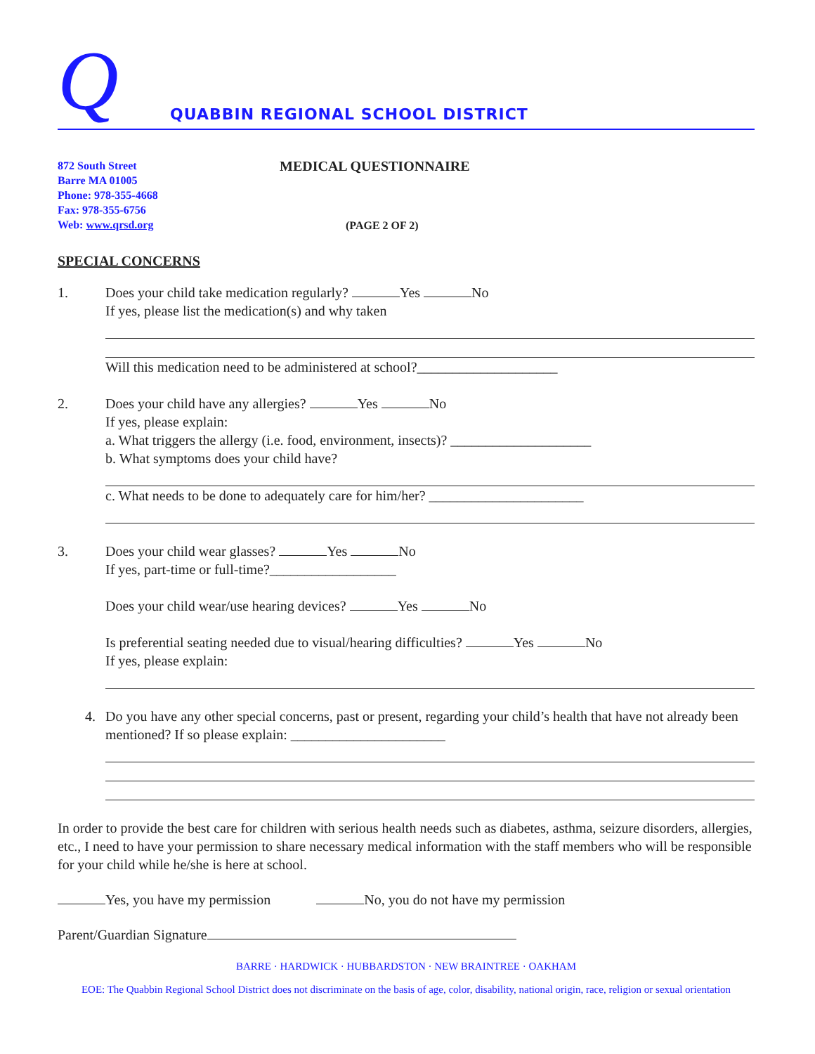Q
QUABBIN REGIONAL SCHOOL DISTRICT
872 South Street
Barre MA 01005
Phone: 978-355-4668
Fax: 978-355-6756
Web: www.qrsd.org
MEDICAL QUESTIONNAIRE
(PAGE 2 OF 2)
SPECIAL CONCERNS
1. Does your child take medication regularly? Yes No
If yes, please list the medication(s) and why taken
Will this medication need to be administered at school?____________________
2. Does your child have any allergies? Yes No
If yes, please explain:
a. What triggers the allergy (i.e. food, environment, insects)? ____________________
b. What symptoms does your child have?
c. What needs to be done to adequately care for him/her? ______________________
3. Does your child wear glasses? Yes No
If yes, part-time or full-time?__________________
Does your child wear/use hearing devices? Yes No
Is preferential seating needed due to visual/hearing difficulties? Yes No
If yes, please explain:
4. Do you have any other special concerns, past or present, regarding your child’s health that have not already been mentioned? If so please explain: ______________________
In order to provide the best care for children with serious health needs such as diabetes, asthma, seizure disorders, allergies, etc., I need to have your permission to share necessary medical information with the staff members who will be responsible for your child while he/she is here at school.
Yes, you have my permission No, you do not have my permission
Parent/Guardian Signature
BARRE · HARDWICK · HUBBARDSTON · NEW BRAINTREE · OAKHAM
EOE: The Quabbin Regional School District does not discriminate on the basis of age, color, disability, national origin, race, religion or sexual orientation